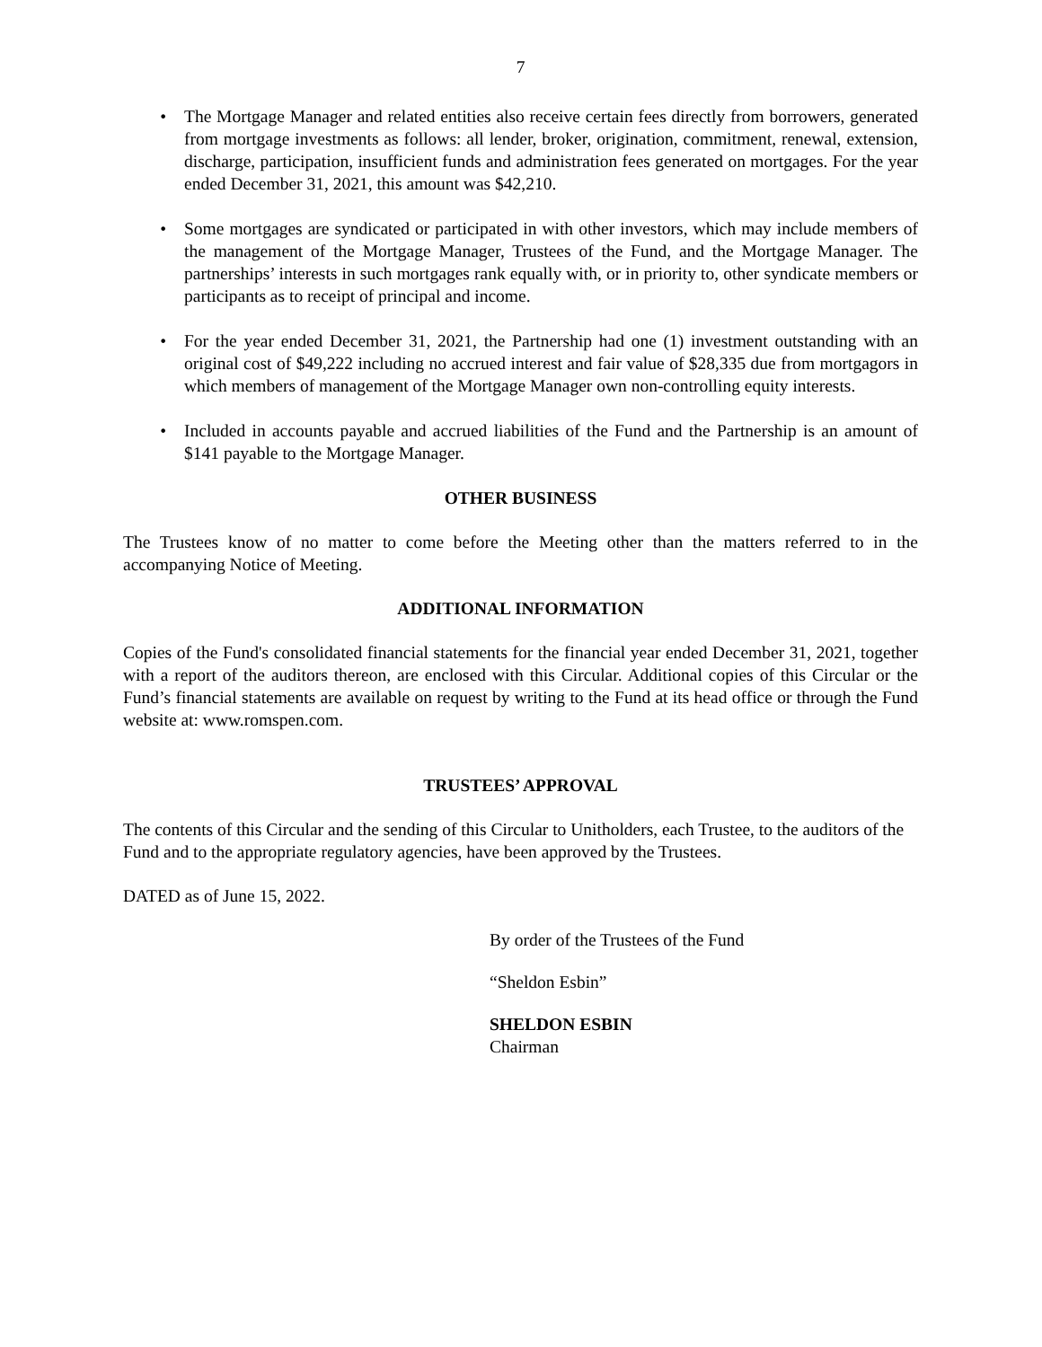7
• The Mortgage Manager and related entities also receive certain fees directly from borrowers, generated from mortgage investments as follows: all lender, broker, origination, commitment, renewal, extension, discharge, participation, insufficient funds and administration fees generated on mortgages. For the year ended December 31, 2021, this amount was $42,210.
• Some mortgages are syndicated or participated in with other investors, which may include members of the management of the Mortgage Manager, Trustees of the Fund, and the Mortgage Manager. The partnerships’ interests in such mortgages rank equally with, or in priority to, other syndicate members or participants as to receipt of principal and income.
• For the year ended December 31, 2021, the Partnership had one (1) investment outstanding with an original cost of $49,222 including no accrued interest and fair value of $28,335 due from mortgagors in which members of management of the Mortgage Manager own non-controlling equity interests.
• Included in accounts payable and accrued liabilities of the Fund and the Partnership is an amount of $141 payable to the Mortgage Manager.
OTHER BUSINESS
The Trustees know of no matter to come before the Meeting other than the matters referred to in the accompanying Notice of Meeting.
ADDITIONAL INFORMATION
Copies of the Fund's consolidated financial statements for the financial year ended December 31, 2021, together with a report of the auditors thereon, are enclosed with this Circular. Additional copies of this Circular or the Fund’s financial statements are available on request by writing to the Fund at its head office or through the Fund website at: www.romspen.com.
TRUSTEES’ APPROVAL
The contents of this Circular and the sending of this Circular to Unitholders, each Trustee, to the auditors of the Fund and to the appropriate regulatory agencies, have been approved by the Trustees.
DATED as of June 15, 2022.
By order of the Trustees of the Fund
“Sheldon Esbin”
SHELDON ESBIN
Chairman